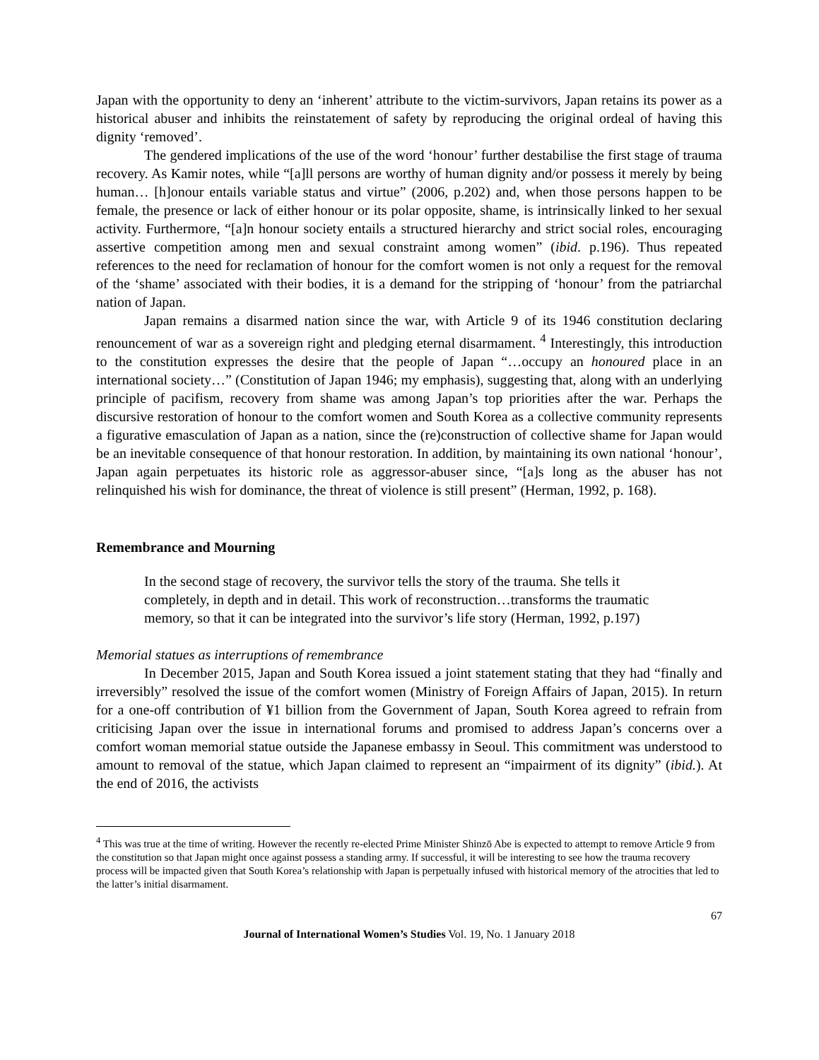Japan with the opportunity to deny an ‘inherent’ attribute to the victim-survivors, Japan retains its power as a historical abuser and inhibits the reinstatement of safety by reproducing the original ordeal of having this dignity ‘removed’.
The gendered implications of the use of the word ‘honour’ further destabilise the first stage of trauma recovery. As Kamir notes, while “[a]ll persons are worthy of human dignity and/or possess it merely by being human… [h]onour entails variable status and virtue” (2006, p.202) and, when those persons happen to be female, the presence or lack of either honour or its polar opposite, shame, is intrinsically linked to her sexual activity. Furthermore, “[a]n honour society entails a structured hierarchy and strict social roles, encouraging assertive competition among men and sexual constraint among women” (ibid. p.196). Thus repeated references to the need for reclamation of honour for the comfort women is not only a request for the removal of the ‘shame’ associated with their bodies, it is a demand for the stripping of ‘honour’ from the patriarchal nation of Japan.
Japan remains a disarmed nation since the war, with Article 9 of its 1946 constitution declaring renouncement of war as a sovereign right and pledging eternal disarmament. <sup>4</sup> Interestingly, this introduction to the constitution expresses the desire that the people of Japan “…occupy an honoured place in an international society…” (Constitution of Japan 1946; my emphasis), suggesting that, along with an underlying principle of pacifism, recovery from shame was among Japan’s top priorities after the war. Perhaps the discursive restoration of honour to the comfort women and South Korea as a collective community represents a figurative emasculation of Japan as a nation, since the (re)construction of collective shame for Japan would be an inevitable consequence of that honour restoration. In addition, by maintaining its own national ‘honour’, Japan again perpetuates its historic role as aggressor-abuser since, “[a]s long as the abuser has not relinquished his wish for dominance, the threat of violence is still present” (Herman, 1992, p. 168).
Remembrance and Mourning
In the second stage of recovery, the survivor tells the story of the trauma. She tells it completely, in depth and in detail. This work of reconstruction…transforms the traumatic memory, so that it can be integrated into the survivor’s life story (Herman, 1992, p.197)
Memorial statues as interruptions of remembrance
In December 2015, Japan and South Korea issued a joint statement stating that they had “finally and irreversibly” resolved the issue of the comfort women (Ministry of Foreign Affairs of Japan, 2015). In return for a one-off contribution of ¥1 billion from the Government of Japan, South Korea agreed to refrain from criticising Japan over the issue in international forums and promised to address Japan’s concerns over a comfort woman memorial statue outside the Japanese embassy in Seoul. This commitment was understood to amount to removal of the statue, which Japan claimed to represent an “impairment of its dignity” (ibid.). At the end of 2016, the activists
<sup>4</sup> This was true at the time of writing. However the recently re-elected Prime Minister Shinzō Abe is expected to attempt to remove Article 9 from the constitution so that Japan might once against possess a standing army. If successful, it will be interesting to see how the trauma recovery process will be impacted given that South Korea’s relationship with Japan is perpetually infused with historical memory of the atrocities that led to the latter’s initial disarmament.
67
Journal of International Women’s Studies Vol. 19, No. 1 January 2018